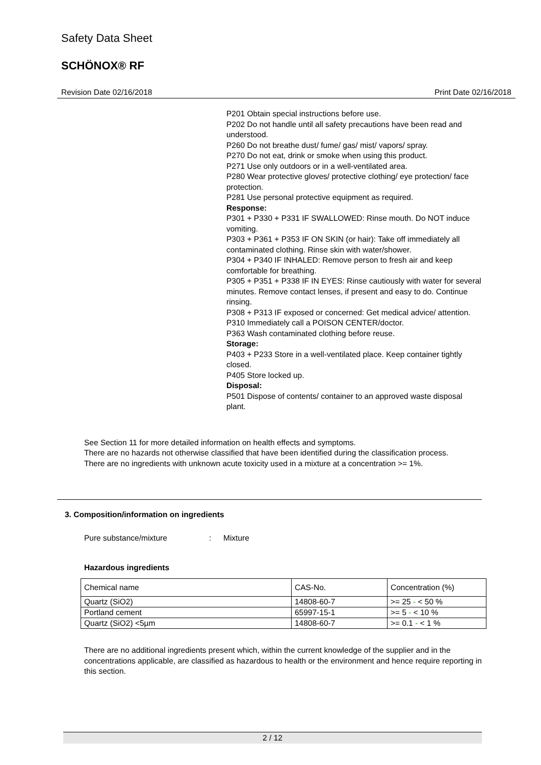Safety Data Sheet
SCHÖNOX® RF
Revision Date 02/16/2018 Print Date 02/16/2018
P201 Obtain special instructions before use.
P202 Do not handle until all safety precautions have been read and understood.
P260 Do not breathe dust/ fume/ gas/ mist/ vapors/ spray.
P270 Do not eat, drink or smoke when using this product.
P271 Use only outdoors or in a well-ventilated area.
P280 Wear protective gloves/ protective clothing/ eye protection/ face protection.
P281 Use personal protective equipment as required.
Response:
P301 + P330 + P331 IF SWALLOWED: Rinse mouth. Do NOT induce vomiting.
P303 + P361 + P353 IF ON SKIN (or hair): Take off immediately all contaminated clothing. Rinse skin with water/shower.
P304 + P340 IF INHALED: Remove person to fresh air and keep comfortable for breathing.
P305 + P351 + P338 IF IN EYES: Rinse cautiously with water for several minutes. Remove contact lenses, if present and easy to do. Continue rinsing.
P308 + P313 IF exposed or concerned: Get medical advice/ attention.
P310 Immediately call a POISON CENTER/doctor.
P363 Wash contaminated clothing before reuse.
Storage:
P403 + P233 Store in a well-ventilated place. Keep container tightly closed.
P405 Store locked up.
Disposal:
P501 Dispose of contents/ container to an approved waste disposal plant.
See Section 11 for more detailed information on health effects and symptoms.
There are no hazards not otherwise classified that have been identified during the classification process.
There are no ingredients with unknown acute toxicity used in a mixture at a concentration >= 1%.
3. Composition/information on ingredients
Pure substance/mixture: Mixture
Hazardous ingredients
| Chemical name | CAS-No. | Concentration (%) |
| --- | --- | --- |
| Quartz (SiO2) | 14808-60-7 | >= 25 - < 50 % |
| Portland cement | 65997-15-1 | >= 5 - < 10 % |
| Quartz (SiO2) <5µm | 14808-60-7 | >= 0.1 - < 1 % |
There are no additional ingredients present which, within the current knowledge of the supplier and in the concentrations applicable, are classified as hazardous to health or the environment and hence require reporting in this section.
2 / 12